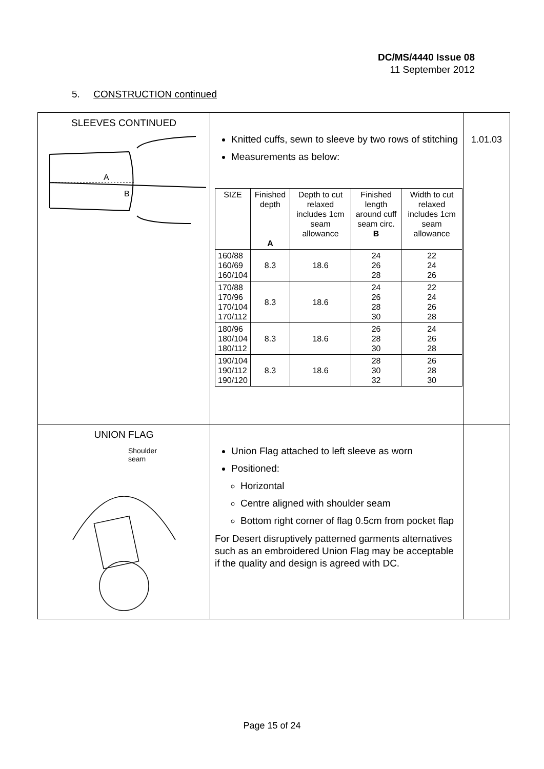DC/MS/4440 Issue 08
11 September 2012
5. CONSTRUCTION continued
| SLEEVES CONTINUED A B | Knitted cuffs, sewn to sleeve by two rows of stitching Measurements as below: / SIZE / Finished depth A / Depth to cut relaxed includes 1cm seam allowance / Finished length around cuff seam circ. B / Width to cut relaxed includes 1cm seam allowance / / --- / --- / --- / --- / --- / / 160/88 160/69 160/104 / 8.3 / 18.6 / 24 26 28 / 22 24 26 / / 170/88 170/96 170/104 170/112 / 8.3 / 18.6 / 24 26 28 30 / 22 24 26 28 / / 180/96 180/104 180/112 / 8.3 / 18.6 / 26 28 30 / 24 26 28 / / 190/104 190/112 190/120 / 8.3 / 18.6 / 28 30 32 / 26 28 30 / | 1.01.03 |
| UNION FLAG Shoulder seam | Union Flag attached to left sleeve as worn Positioned: Horizontal Centre aligned with shoulder seam Bottom right corner of flag 0.5cm from pocket flap For Desert disruptively patterned garments alternatives such as an embroidered Union Flag may be acceptable if the quality and design is agreed with DC. | |
Page 15 of 24